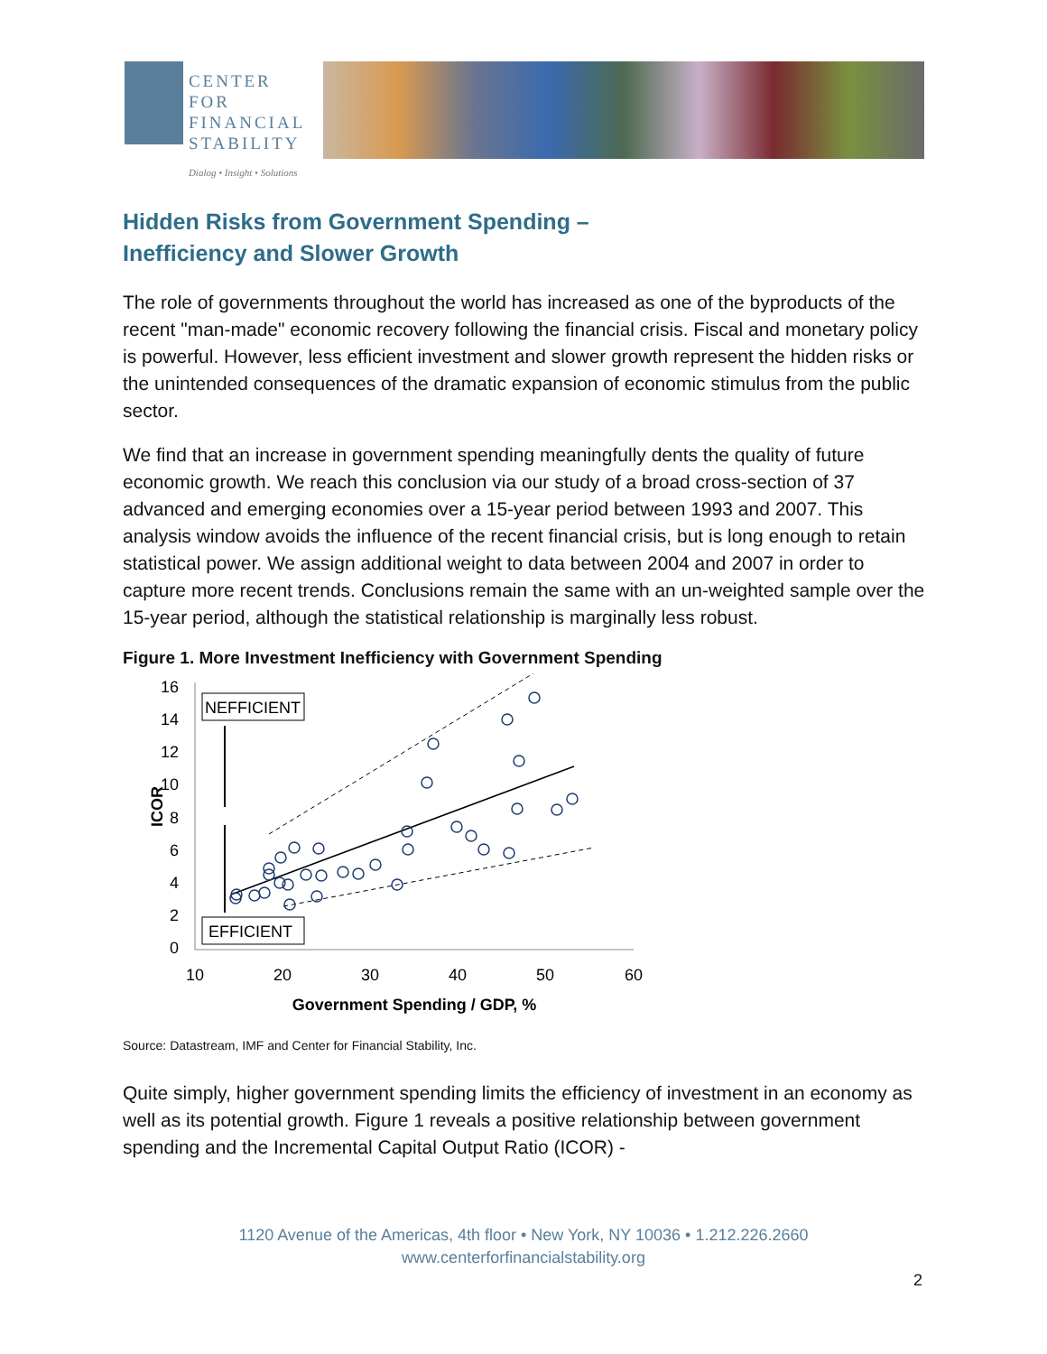CENTER FOR
FINANCIAL
STABILITY
Dialog • Insight • Solutions
Hidden Risks from Government Spending –
Inefficiency and Slower Growth
The role of governments throughout the world has increased as one of the byproducts of the recent "man-made" economic recovery following the financial crisis. Fiscal and monetary policy is powerful. However, less efficient investment and slower growth represent the hidden risks or the unintended consequences of the dramatic expansion of economic stimulus from the public sector.
We find that an increase in government spending meaningfully dents the quality of future economic growth. We reach this conclusion via our study of a broad cross-section of 37 advanced and emerging economies over a 15-year period between 1993 and 2007. This analysis window avoids the influence of the recent financial crisis, but is long enough to retain statistical power. We assign additional weight to data between 2004 and 2007 in order to capture more recent trends. Conclusions remain the same with an un-weighted sample over the 15-year period, although the statistical relationship is marginally less robust.
Figure 1. More Investment Inefficiency with Government Spending
16
14
12
10
8
6
4
2
0
ICOR
10
20
30
40
50
60
Government Spending / GDP, %
NEFFICIENT
EFFICIENT
Source: Datastream, IMF and Center for Financial Stability, Inc.
Quite simply, higher government spending limits the efficiency of investment in an economy as well as its potential growth. Figure 1 reveals a positive relationship between government spending and the Incremental Capital Output Ratio (ICOR) -
1120 Avenue of the Americas, 4th floor • New York, NY 10036 • 1.212.226.2660
www.centerforfinancialstability.org
2